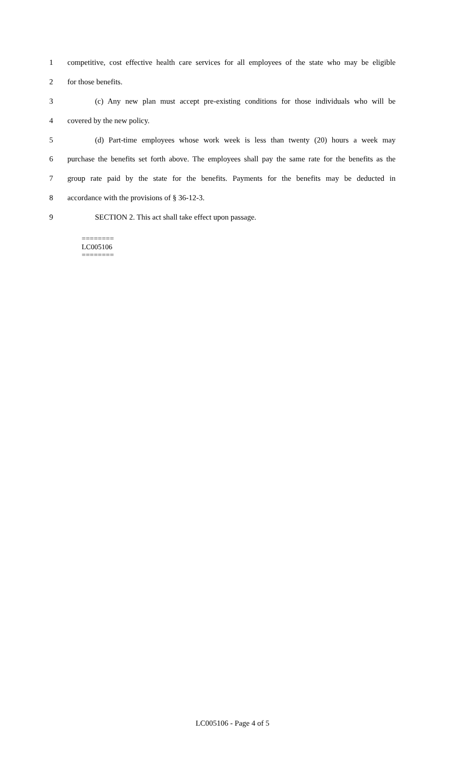1 competitive, cost effective health care services for all employees of the state who may be eligible
2 for those benefits.
3 (c) Any new plan must accept pre-existing conditions for those individuals who will be
4 covered by the new policy.
5 (d) Part-time employees whose work week is less than twenty (20) hours a week may
6 purchase the benefits set forth above. The employees shall pay the same rate for the benefits as the
7 group rate paid by the state for the benefits. Payments for the benefits may be deducted in
8 accordance with the provisions of § 36-12-3.
9 SECTION 2. This act shall take effect upon passage.
========
LC005106
========
LC005106 - Page 4 of 5